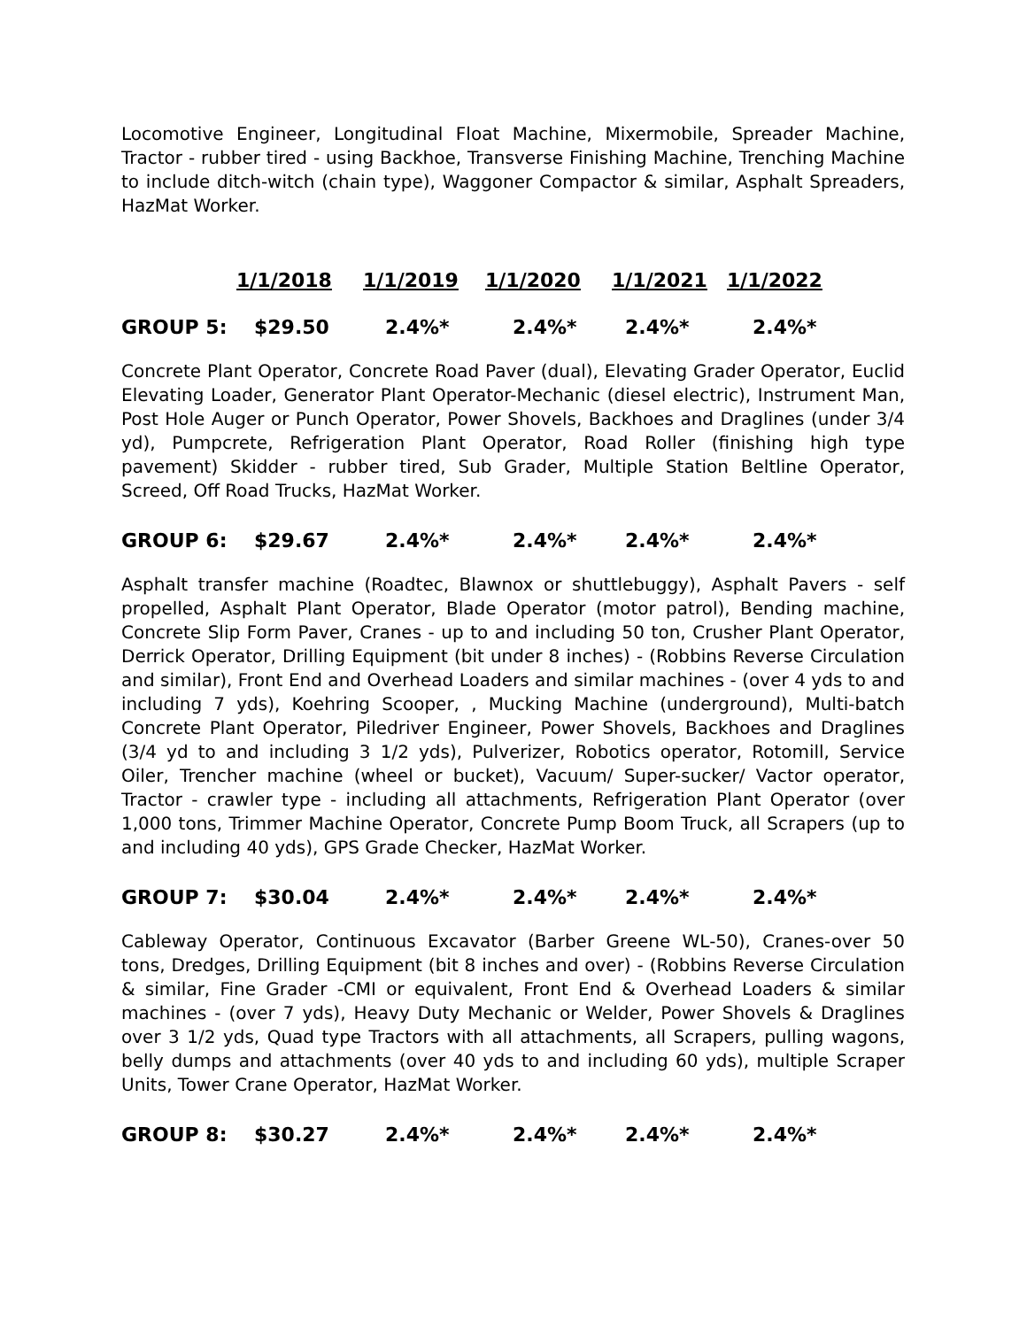Locomotive Engineer, Longitudinal Float Machine, Mixermobile, Spreader Machine, Tractor - rubber tired - using Backhoe, Transverse Finishing Machine, Trenching Machine to include ditch-witch (chain type), Waggoner Compactor & similar, Asphalt Spreaders, HazMat Worker.
| | 1/1/2018 | 1/1/2019 | 1/1/2020 | 1/1/2021 | 1/1/2022 |
| --- | --- | --- | --- | --- | --- |
| GROUP 5: | $29.50 | 2.4%* | 2.4%* | 2.4%* | 2.4%* |
Concrete Plant Operator, Concrete Road Paver (dual), Elevating Grader Operator, Euclid Elevating Loader, Generator Plant Operator-Mechanic (diesel electric), Instrument Man, Post Hole Auger or Punch Operator, Power Shovels, Backhoes and Draglines (under 3/4 yd), Pumpcrete, Refrigeration Plant Operator, Road Roller (finishing high type pavement) Skidder - rubber tired, Sub Grader, Multiple Station Beltline Operator, Screed, Off Road Trucks, HazMat Worker.
| GROUP 6: | $29.67 | 2.4%* | 2.4%* | 2.4%* | 2.4%* |
Asphalt transfer machine (Roadtec, Blawnox or shuttlebuggy), Asphalt Pavers - self propelled, Asphalt Plant Operator, Blade Operator (motor patrol), Bending machine, Concrete Slip Form Paver, Cranes - up to and including 50 ton, Crusher Plant Operator, Derrick Operator, Drilling Equipment (bit under 8 inches) - (Robbins Reverse Circulation and similar), Front End and Overhead Loaders and similar machines - (over 4 yds to and including 7 yds), Koehring Scooper, , Mucking Machine (underground), Multi-batch Concrete Plant Operator, Piledriver Engineer, Power Shovels, Backhoes and Draglines (3/4 yd to and including 3 1/2 yds), Pulverizer, Robotics operator, Rotomill, Service Oiler, Trencher machine (wheel or bucket), Vacuum/ Super-sucker/ Vactor operator, Tractor - crawler type - including all attachments, Refrigeration Plant Operator (over 1,000 tons, Trimmer Machine Operator, Concrete Pump Boom Truck, all Scrapers (up to and including 40 yds), GPS Grade Checker, HazMat Worker.
| GROUP 7: | $30.04 | 2.4%* | 2.4%* | 2.4%* | 2.4%* |
Cableway Operator, Continuous Excavator (Barber Greene WL-50), Cranes-over 50 tons, Dredges, Drilling Equipment (bit 8 inches and over) - (Robbins Reverse Circulation & similar, Fine Grader -CMI or equivalent, Front End & Overhead Loaders & similar machines - (over 7 yds), Heavy Duty Mechanic or Welder, Power Shovels & Draglines over 3 1/2 yds, Quad type Tractors with all attachments, all Scrapers, pulling wagons, belly dumps and attachments (over 40 yds to and including 60 yds), multiple Scraper Units, Tower Crane Operator, HazMat Worker.
| GROUP 8: | $30.27 | 2.4%* | 2.4%* | 2.4%* | 2.4%* |